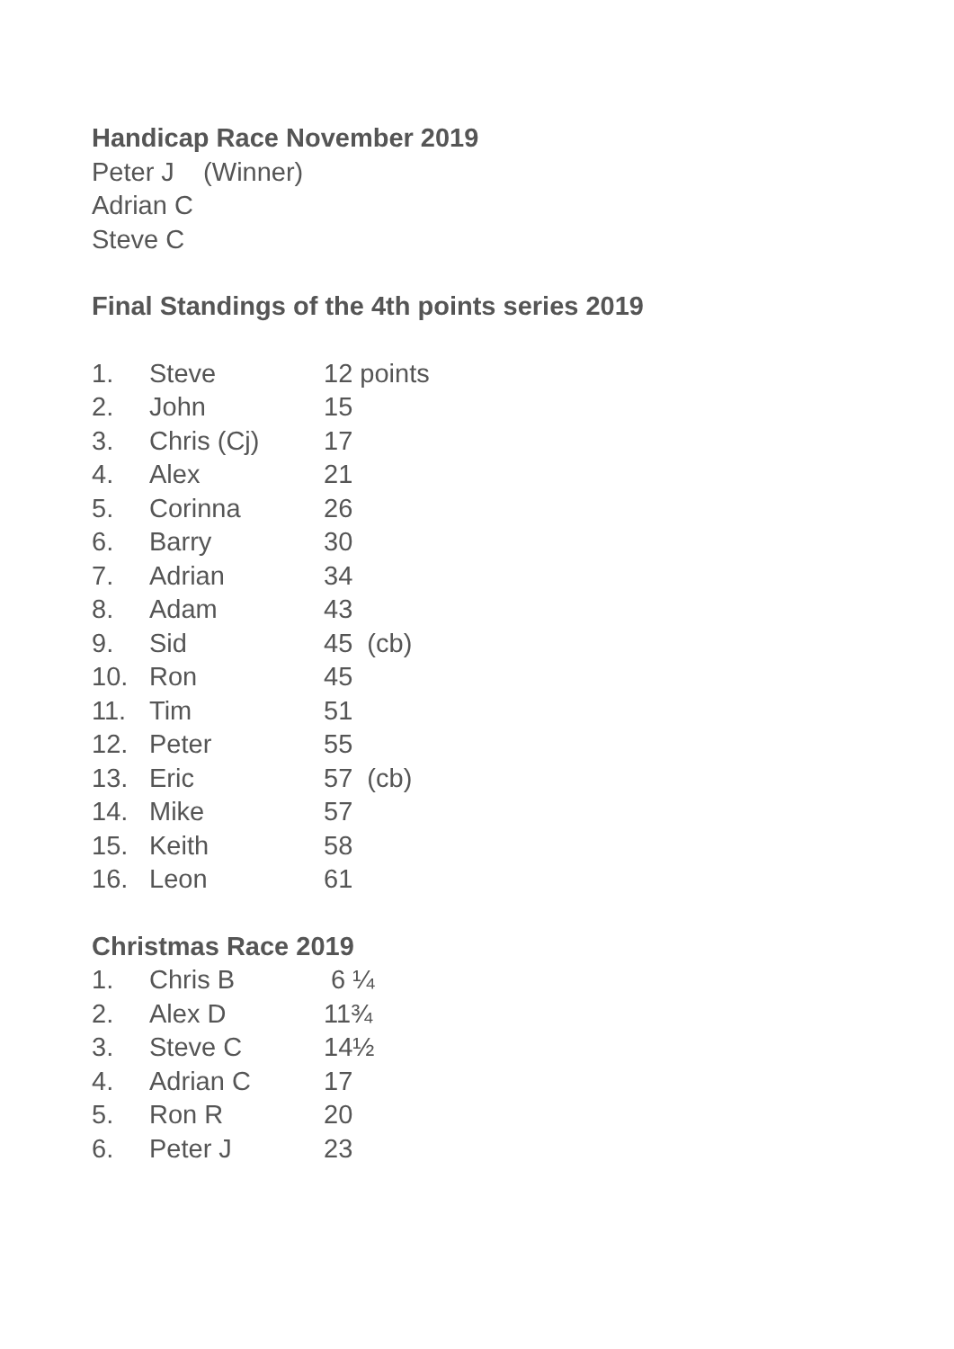Handicap Race November 2019
Peter J (Winner)
Adrian C
Steve C
Final Standings of the 4th points series 2019
1. Steve 12 points
2. John 15
3. Chris (Cj) 17
4. Alex 21
5. Corinna 26
6. Barry 30
7. Adrian 34
8. Adam 43
9. Sid 45 (cb)
10. Ron 45
11. Tim 51
12. Peter 55
13. Eric 57 (cb)
14. Mike 57
15. Keith 58
16. Leon 61
Christmas Race 2019
1. Chris B 6 ¼
2. Alex D 11¾
3. Steve C 14½
4. Adrian C 17
5. Ron R 20
6. Peter J 23